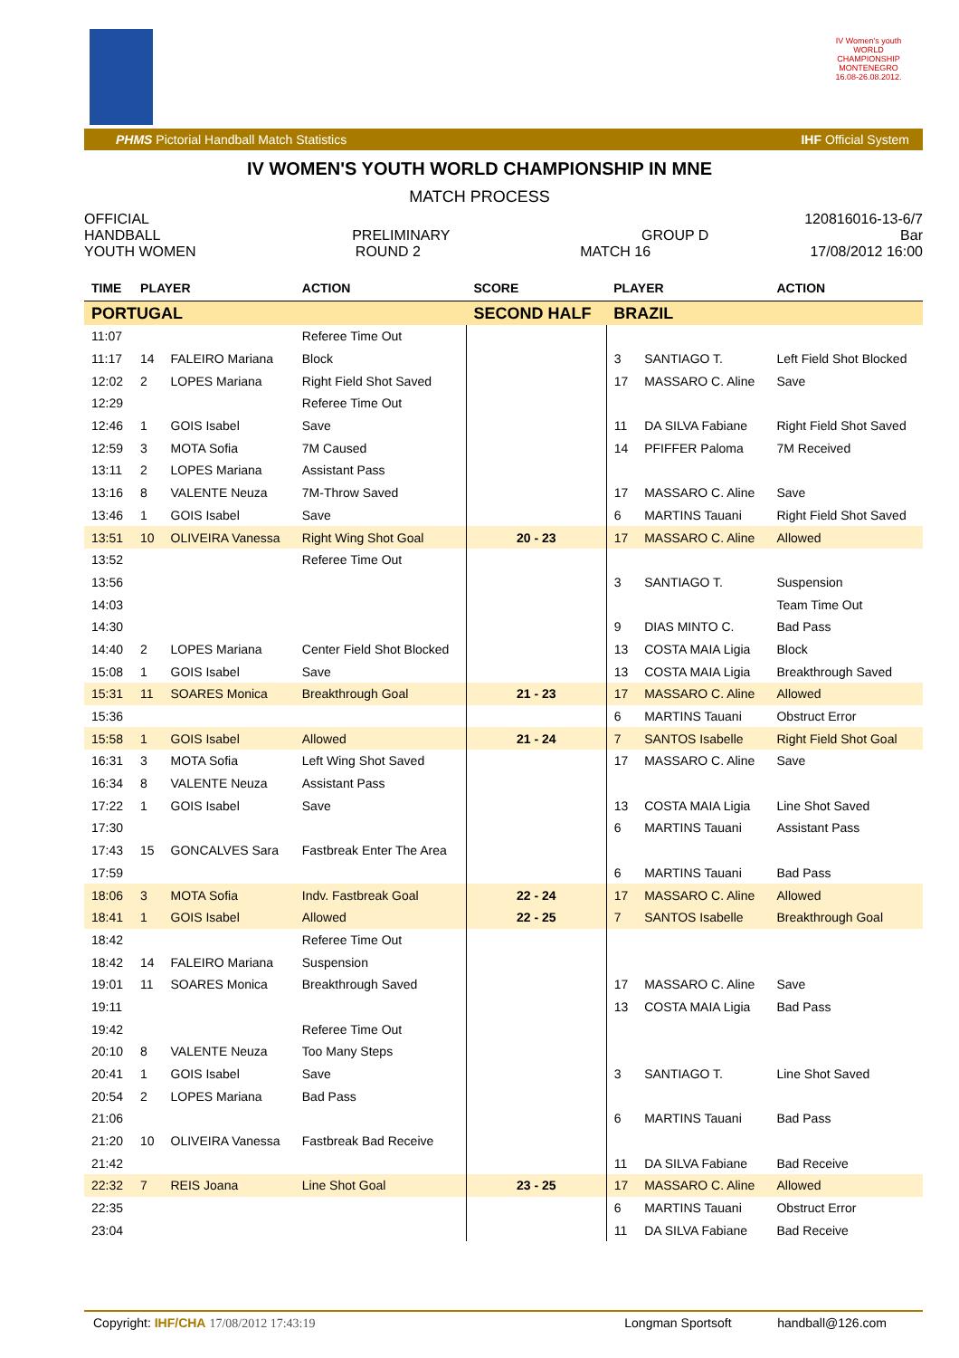IV Women's youth
WORLD CHAMPIONSHIP
MONTENEGRO
16.08-26.08.2012.
PHMS Pictorial Handball Match Statistics IHF Official System
IV WOMEN'S YOUTH WORLD CHAMPIONSHIP IN MNE
MATCH PROCESS
OFFICIAL 120816016-13-6/7
HANDBALL PRELIMINARY GROUP D Bar
YOUTH WOMEN ROUND 2 MATCH 16 17/08/2012 16:00
| TIME | PLAYER | | ACTION | SCORE | PLAYER | | ACTION |
| --- | --- | --- | --- | --- | --- | --- | --- |
| PORTUGAL | | | | SECOND HALF | BRAZIL | | |
| 11:07 | | | Referee Time Out | | | | |
| 11:17 | 14 | FALEIRO Mariana | Block | | 3 | SANTIAGO T. | Left Field Shot Blocked |
| 12:02 | 2 | LOPES Mariana | Right Field Shot Saved | | 17 | MASSARO C. Aline | Save |
| 12:29 | | | Referee Time Out | | | | |
| 12:46 | 1 | GOIS Isabel | Save | | 11 | DA SILVA Fabiane | Right Field Shot Saved |
| 12:59 | 3 | MOTA Sofia | 7M Caused | | 14 | PFIFFER Paloma | 7M Received |
| 13:11 | 2 | LOPES Mariana | Assistant Pass | | | | |
| 13:16 | 8 | VALENTE Neuza | 7M-Throw Saved | | 17 | MASSARO C. Aline | Save |
| 13:46 | 1 | GOIS Isabel | Save | | 6 | MARTINS Tauani | Right Field Shot Saved |
| 13:51 | 10 | OLIVEIRA Vanessa | Right Wing Shot Goal | 20 - 23 | 17 | MASSARO C. Aline | Allowed |
| 13:52 | | | Referee Time Out | | | | |
| 13:56 | | | | | 3 | SANTIAGO T. | Suspension |
| 14:03 | | | | | | | Team Time Out |
| 14:30 | | | | | 9 | DIAS MINTO C. | Bad Pass |
| 14:40 | 2 | LOPES Mariana | Center Field Shot Blocked | | 13 | COSTA MAIA Ligia | Block |
| 15:08 | 1 | GOIS Isabel | Save | | 13 | COSTA MAIA Ligia | Breakthrough Saved |
| 15:31 | 11 | SOARES Monica | Breakthrough Goal | 21 - 23 | 17 | MASSARO C. Aline | Allowed |
| 15:36 | | | | | 6 | MARTINS Tauani | Obstruct Error |
| 15:58 | 1 | GOIS Isabel | Allowed | 21 - 24 | 7 | SANTOS Isabelle | Right Field Shot Goal |
| 16:31 | 3 | MOTA Sofia | Left Wing Shot Saved | | 17 | MASSARO C. Aline | Save |
| 16:34 | 8 | VALENTE Neuza | Assistant Pass | | | | |
| 17:22 | 1 | GOIS Isabel | Save | | 13 | COSTA MAIA Ligia | Line Shot Saved |
| 17:30 | | | | | 6 | MARTINS Tauani | Assistant Pass |
| 17:43 | 15 | GONCALVES Sara | Fastbreak Enter The Area | | | | |
| 17:59 | | | | | 6 | MARTINS Tauani | Bad Pass |
| 18:06 | 3 | MOTA Sofia | Indv. Fastbreak Goal | 22 - 24 | 17 | MASSARO C. Aline | Allowed |
| 18:41 | 1 | GOIS Isabel | Allowed | 22 - 25 | 7 | SANTOS Isabelle | Breakthrough Goal |
| 18:42 | | | Referee Time Out | | | | |
| 18:42 | 14 | FALEIRO Mariana | Suspension | | | | |
| 19:01 | 11 | SOARES Monica | Breakthrough Saved | | 17 | MASSARO C. Aline | Save |
| 19:11 | | | | | 13 | COSTA MAIA Ligia | Bad Pass |
| 19:42 | | | Referee Time Out | | | | |
| 20:10 | 8 | VALENTE Neuza | Too Many Steps | | | | |
| 20:41 | 1 | GOIS Isabel | Save | | 3 | SANTIAGO T. | Line Shot Saved |
| 20:54 | 2 | LOPES Mariana | Bad Pass | | | | |
| 21:06 | | | | | 6 | MARTINS Tauani | Bad Pass |
| 21:20 | 10 | OLIVEIRA Vanessa | Fastbreak Bad Receive | | | | |
| 21:42 | | | | | 11 | DA SILVA Fabiane | Bad Receive |
| 22:32 | 7 | REIS Joana | Line Shot Goal | 23 - 25 | 17 | MASSARO C. Aline | Allowed |
| 22:35 | | | | | 6 | MARTINS Tauani | Obstruct Error |
| 23:04 | | | | | 11 | DA SILVA Fabiane | Bad Receive |
Copyright: IHF/CHA 17/08/2012 17:43:19 Longman Sportsoft handball@126.com